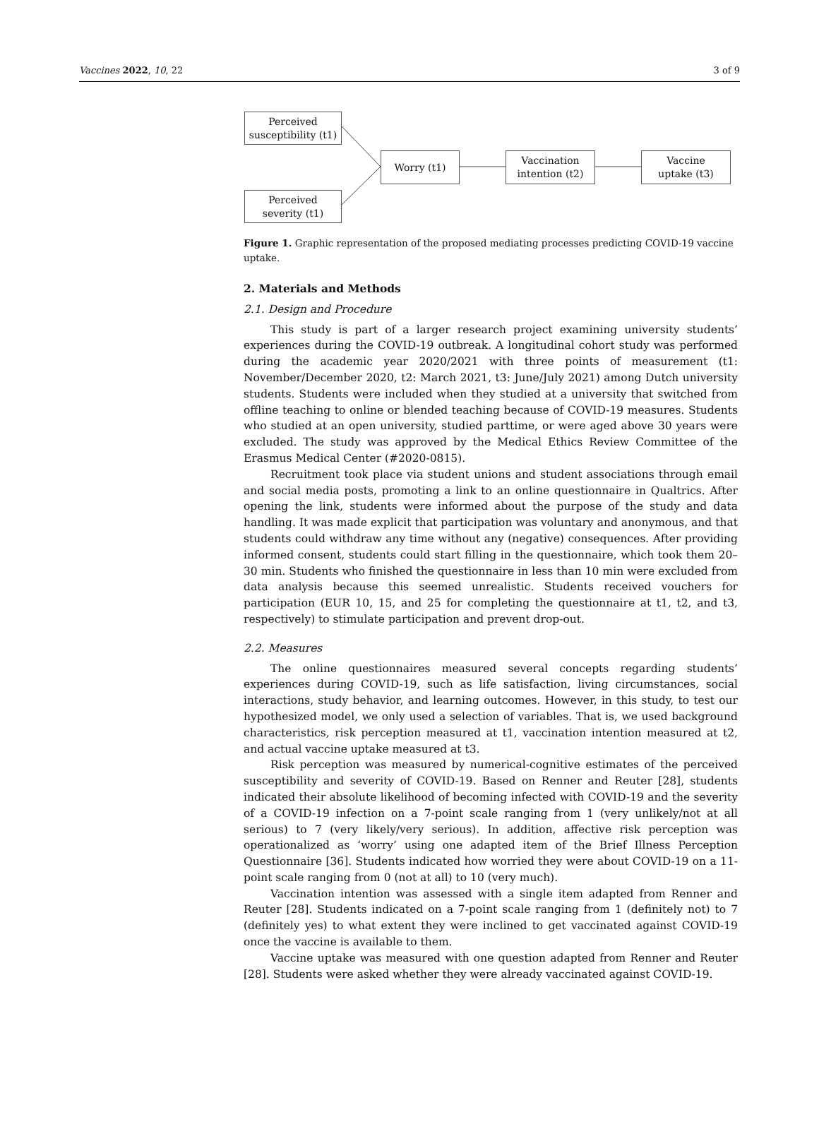Vaccines 2022, 10, 22 3 of 9
Perceived
susceptibility (t1)
Perceived
severity (t1)
Worry (t1)
Vaccination
intention (t2)
Vaccine
uptake (t3)
Figure 1. Graphic representation of the proposed mediating processes predicting COVID-19 vaccine uptake.
2. Materials and Methods
2.1. Design and Procedure
This study is part of a larger research project examining university students’ experiences during the COVID-19 outbreak. A longitudinal cohort study was performed during the academic year 2020/2021 with three points of measurement (t1: November/December 2020, t2: March 2021, t3: June/July 2021) among Dutch university students. Students were included when they studied at a university that switched from offline teaching to online or blended teaching because of COVID-19 measures. Students who studied at an open university, studied parttime, or were aged above 30 years were excluded. The study was approved by the Medical Ethics Review Committee of the Erasmus Medical Center (#2020-0815).
Recruitment took place via student unions and student associations through email and social media posts, promoting a link to an online questionnaire in Qualtrics. After opening the link, students were informed about the purpose of the study and data handling. It was made explicit that participation was voluntary and anonymous, and that students could withdraw any time without any (negative) consequences. After providing informed consent, students could start filling in the questionnaire, which took them 20–30 min. Students who finished the questionnaire in less than 10 min were excluded from data analysis because this seemed unrealistic. Students received vouchers for participation (EUR 10, 15, and 25 for completing the questionnaire at t1, t2, and t3, respectively) to stimulate participation and prevent drop-out.
2.2. Measures
The online questionnaires measured several concepts regarding students’ experiences during COVID-19, such as life satisfaction, living circumstances, social interactions, study behavior, and learning outcomes. However, in this study, to test our hypothesized model, we only used a selection of variables. That is, we used background characteristics, risk perception measured at t1, vaccination intention measured at t2, and actual vaccine uptake measured at t3.
Risk perception was measured by numerical-cognitive estimates of the perceived susceptibility and severity of COVID-19. Based on Renner and Reuter [28], students indicated their absolute likelihood of becoming infected with COVID-19 and the severity of a COVID-19 infection on a 7-point scale ranging from 1 (very unlikely/not at all serious) to 7 (very likely/very serious). In addition, affective risk perception was operationalized as ‘worry’ using one adapted item of the Brief Illness Perception Questionnaire [36]. Students indicated how worried they were about COVID-19 on a 11-point scale ranging from 0 (not at all) to 10 (very much).
Vaccination intention was assessed with a single item adapted from Renner and Reuter [28]. Students indicated on a 7-point scale ranging from 1 (definitely not) to 7 (definitely yes) to what extent they were inclined to get vaccinated against COVID-19 once the vaccine is available to them.
Vaccine uptake was measured with one question adapted from Renner and Reuter [28]. Students were asked whether they were already vaccinated against COVID-19.